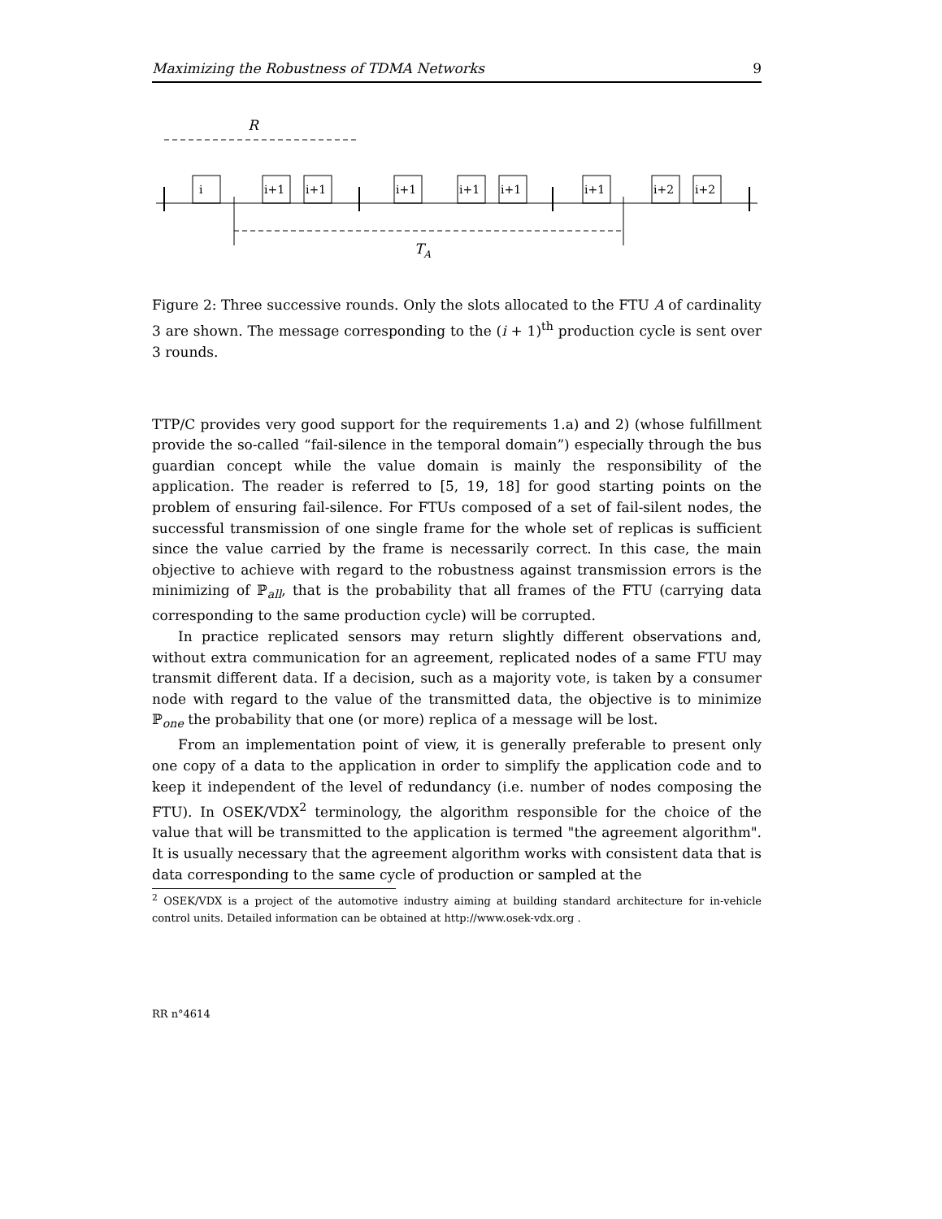Maximizing the Robustness of TDMA Networks 9
R
i
i+1
i+1
i+1
i+1
i+1
i+1
i+2
i+2
TA
Figure 2: Three successive rounds. Only the slots allocated to the FTU A of cardinality 3 are shown. The message corresponding to the (i + 1)<sup>th</sup> production cycle is sent over 3 rounds.
TTP/C provides very good support for the requirements 1.a) and 2) (whose fulfillment provide the so-called “fail-silence in the temporal domain”) especially through the bus guardian concept while the value domain is mainly the responsibility of the application. The reader is referred to [5, 19, 18] for good starting points on the problem of ensuring fail-silence. For FTUs composed of a set of fail-silent nodes, the successful transmission of one single frame for the whole set of replicas is sufficient since the value carried by the frame is necessarily correct. In this case, the main objective to achieve with regard to the robustness against transmission errors is the minimizing of ℙ<sub>all</sub>, that is the probability that all frames of the FTU (carrying data corresponding to the same production cycle) will be corrupted.
In practice replicated sensors may return slightly different observations and, without extra communication for an agreement, replicated nodes of a same FTU may transmit different data. If a decision, such as a majority vote, is taken by a consumer node with regard to the value of the transmitted data, the objective is to minimize ℙ<sub>one</sub> the probability that one (or more) replica of a message will be lost.
From an implementation point of view, it is generally preferable to present only one copy of a data to the application in order to simplify the application code and to keep it independent of the level of redundancy (i.e. number of nodes composing the FTU). In OSEK/VDX<sup>2</sup> terminology, the algorithm responsible for the choice of the value that will be transmitted to the application is termed "the agreement algorithm". It is usually necessary that the agreement algorithm works with consistent data that is data corresponding to the same cycle of production or sampled at the
<sup>2</sup> OSEK/VDX is a project of the automotive industry aiming at building standard architecture for in-vehicle control units. Detailed information can be obtained at http://www.osek-vdx.org .
RR n°4614